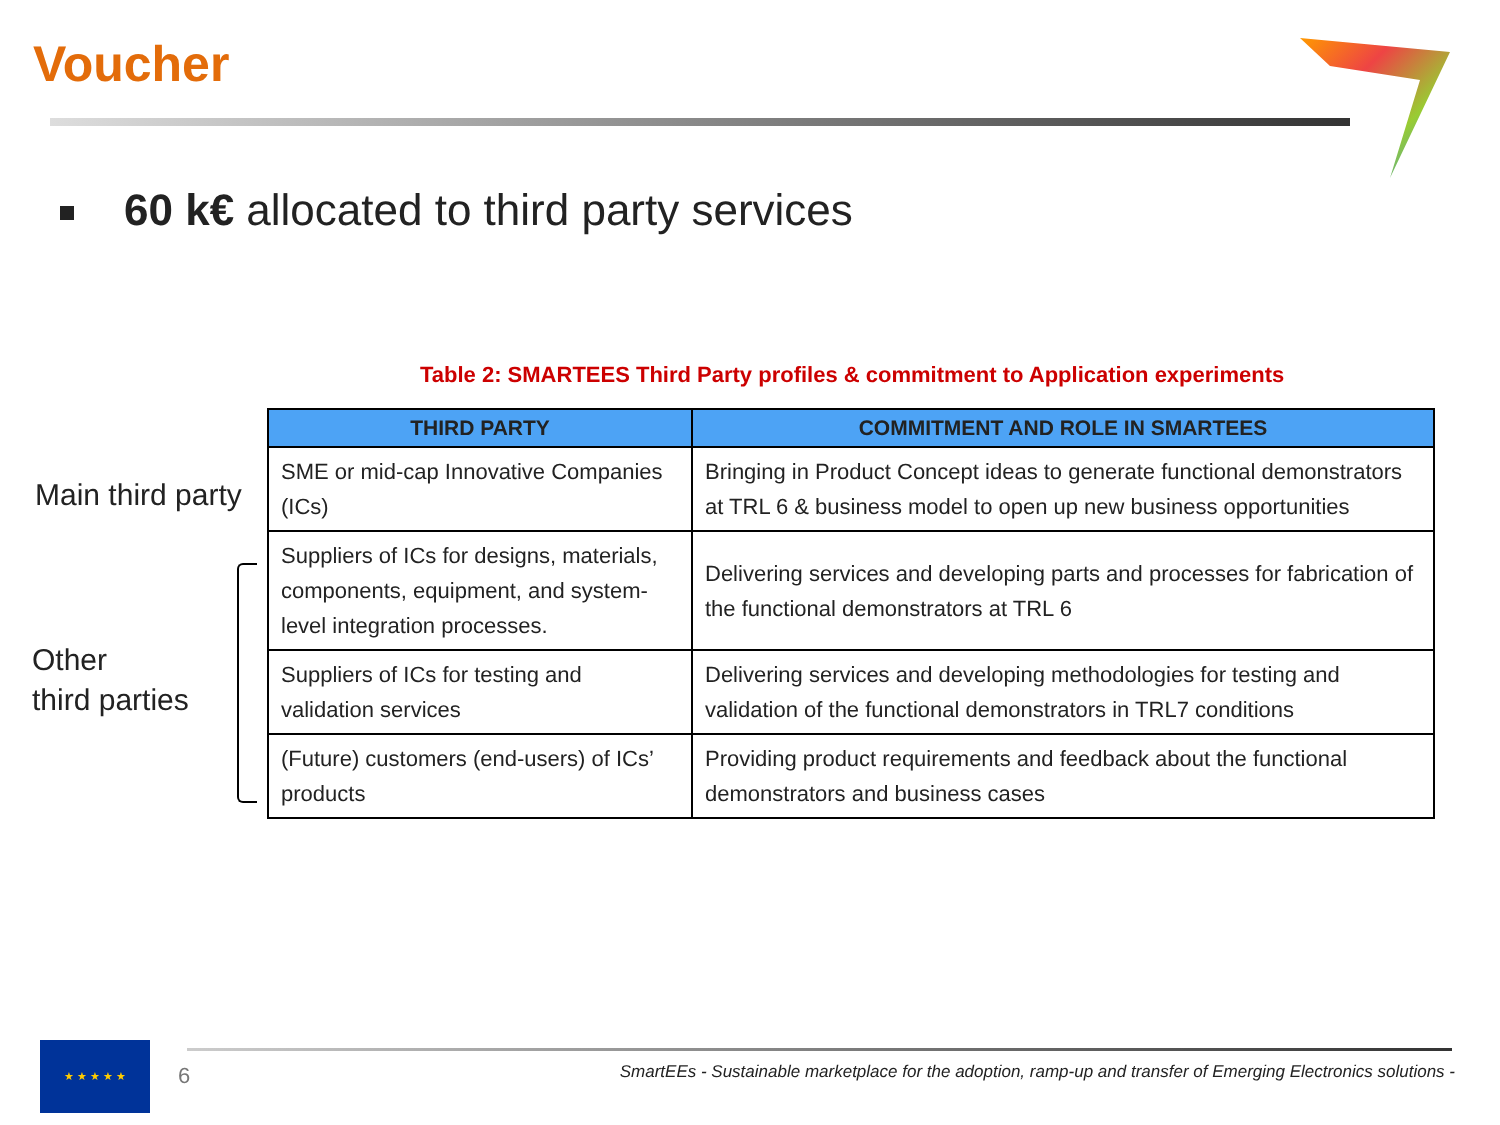Voucher
60 k€ allocated to third party services
Table 2: SMARTEES Third Party profiles & commitment to Application experiments
Main third party
Other
third parties
| THIRD PARTY | COMMITMENT AND ROLE IN SMARTEES |
| --- | --- |
| SME or mid-cap Innovative Companies (ICs) | Bringing in Product Concept ideas to generate functional demonstrators at TRL 6 & business model to open up new business opportunities |
| Suppliers of ICs for designs, materials, components, equipment, and system-level integration processes. | Delivering services and developing parts and processes for fabrication of the functional demonstrators at TRL 6 |
| Suppliers of ICs for testing and validation services | Delivering services and developing methodologies for testing and validation of the functional demonstrators in TRL7 conditions |
| (Future) customers (end-users) of ICs’ products | Providing product requirements and feedback about the functional demonstrators and business cases |
★ ★ ★ ★ ★
6
SmartEEs - Sustainable marketplace for the adoption, ramp-up and transfer of Emerging Electronics solutions -